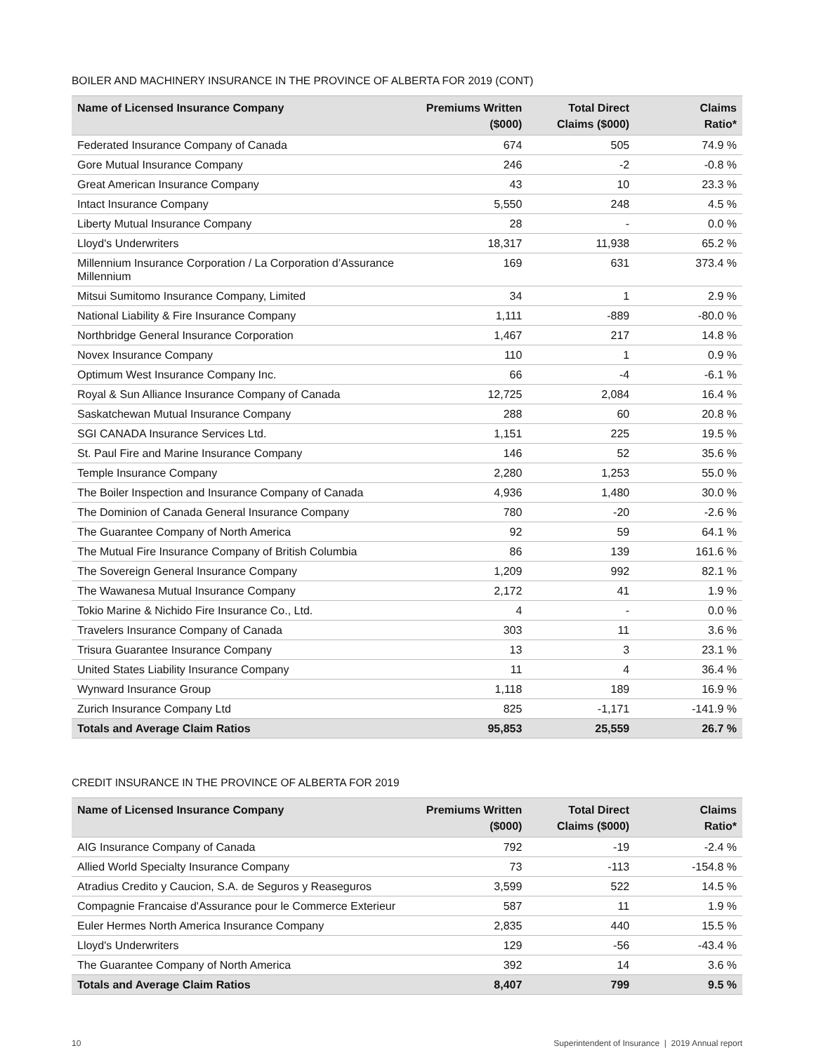BOILER AND MACHINERY INSURANCE IN THE PROVINCE OF ALBERTA FOR 2019 (CONT)
| Name of Licensed Insurance Company | Premiums Written ($000) | Total Direct Claims ($000) | Claims Ratio* |
| --- | --- | --- | --- |
| Federated Insurance Company of Canada | 674 | 505 | 74.9 % |
| Gore Mutual Insurance Company | 246 | -2 | -0.8 % |
| Great American Insurance Company | 43 | 10 | 23.3 % |
| Intact Insurance Company | 5,550 | 248 | 4.5 % |
| Liberty Mutual Insurance Company | 28 | - | 0.0 % |
| Lloyd's Underwriters | 18,317 | 11,938 | 65.2 % |
| Millennium Insurance Corporation / La Corporation d’Assurance Millennium | 169 | 631 | 373.4 % |
| Mitsui Sumitomo Insurance Company, Limited | 34 | 1 | 2.9 % |
| National Liability & Fire Insurance Company | 1,111 | -889 | -80.0 % |
| Northbridge General Insurance Corporation | 1,467 | 217 | 14.8 % |
| Novex Insurance Company | 110 | 1 | 0.9 % |
| Optimum West Insurance Company Inc. | 66 | -4 | -6.1 % |
| Royal & Sun Alliance Insurance Company of Canada | 12,725 | 2,084 | 16.4 % |
| Saskatchewan Mutual Insurance Company | 288 | 60 | 20.8 % |
| SGI CANADA Insurance Services Ltd. | 1,151 | 225 | 19.5 % |
| St. Paul Fire and Marine Insurance Company | 146 | 52 | 35.6 % |
| Temple Insurance Company | 2,280 | 1,253 | 55.0 % |
| The Boiler Inspection and Insurance Company of Canada | 4,936 | 1,480 | 30.0 % |
| The Dominion of Canada General Insurance Company | 780 | -20 | -2.6 % |
| The Guarantee Company of North America | 92 | 59 | 64.1 % |
| The Mutual Fire Insurance Company of British Columbia | 86 | 139 | 161.6 % |
| The Sovereign General Insurance Company | 1,209 | 992 | 82.1 % |
| The Wawanesa Mutual Insurance Company | 2,172 | 41 | 1.9 % |
| Tokio Marine & Nichido Fire Insurance Co., Ltd. | 4 | - | 0.0 % |
| Travelers Insurance Company of Canada | 303 | 11 | 3.6 % |
| Trisura Guarantee Insurance Company | 13 | 3 | 23.1 % |
| United States Liability Insurance Company | 11 | 4 | 36.4 % |
| Wynward Insurance Group | 1,118 | 189 | 16.9 % |
| Zurich Insurance Company Ltd | 825 | -1,171 | -141.9 % |
| Totals and Average Claim Ratios | 95,853 | 25,559 | 26.7 % |
CREDIT INSURANCE IN THE PROVINCE OF ALBERTA FOR 2019
| Name of Licensed Insurance Company | Premiums Written ($000) | Total Direct Claims ($000) | Claims Ratio* |
| --- | --- | --- | --- |
| AIG Insurance Company of Canada | 792 | -19 | -2.4 % |
| Allied World Specialty Insurance Company | 73 | -113 | -154.8 % |
| Atradius Credito y Caucion, S.A. de Seguros y Reaseguros | 3,599 | 522 | 14.5 % |
| Compagnie Francaise d'Assurance pour le Commerce Exterieur | 587 | 11 | 1.9 % |
| Euler Hermes North America Insurance Company | 2,835 | 440 | 15.5 % |
| Lloyd's Underwriters | 129 | -56 | -43.4 % |
| The Guarantee Company of North America | 392 | 14 | 3.6 % |
| Totals and Average Claim Ratios | 8,407 | 799 | 9.5 % |
10 Superintendent of Insurance | 2019 Annual report